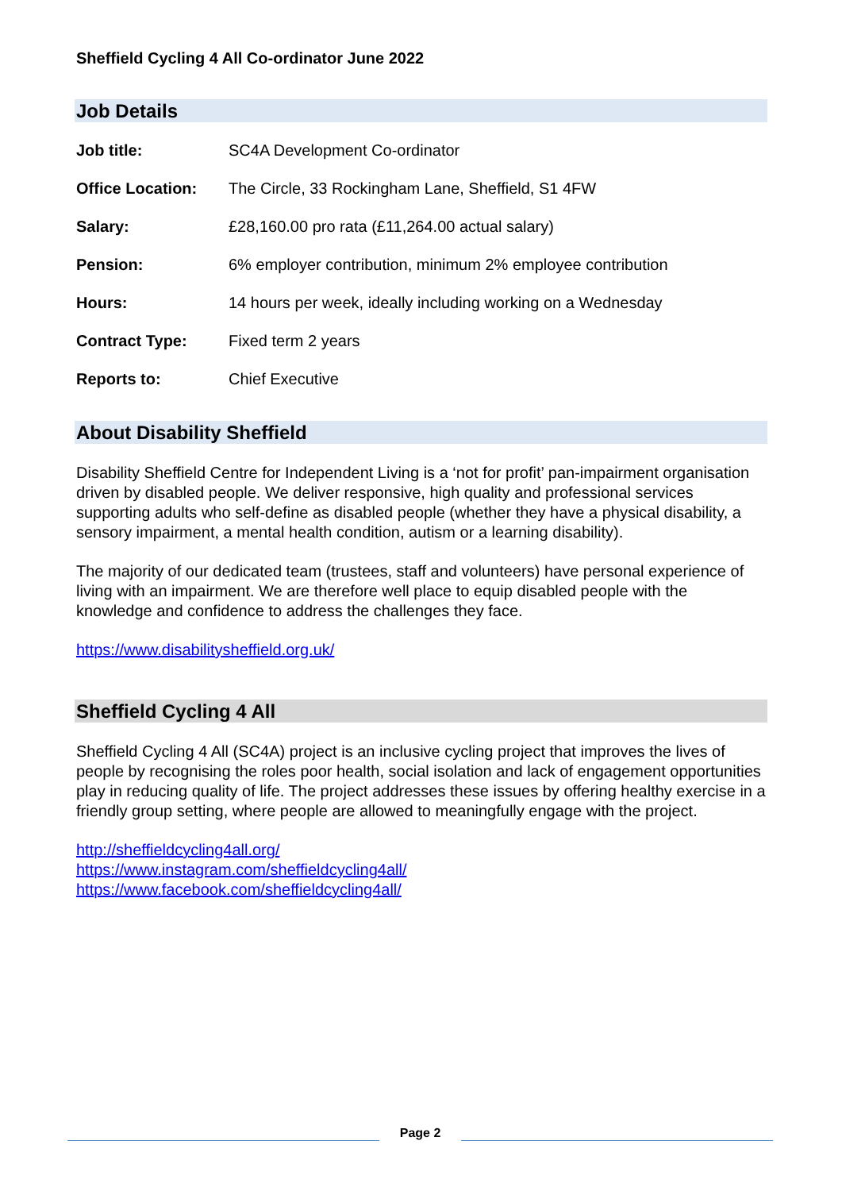Sheffield Cycling 4 All Co-ordinator June 2022
Job Details
| Job title: | SC4A Development Co-ordinator |
| Office Location: | The Circle, 33 Rockingham Lane, Sheffield, S1 4FW |
| Salary: | £28,160.00 pro rata (£11,264.00 actual salary) |
| Pension: | 6% employer contribution, minimum 2% employee contribution |
| Hours: | 14 hours per week, ideally including working on a Wednesday |
| Contract Type: | Fixed term 2 years |
| Reports to: | Chief Executive |
About Disability Sheffield
Disability Sheffield Centre for Independent Living is a ‘not for profit’ pan-impairment organisation driven by disabled people. We deliver responsive, high quality and professional services supporting adults who self-define as disabled people (whether they have a physical disability, a sensory impairment, a mental health condition, autism or a learning disability).
The majority of our dedicated team (trustees, staff and volunteers) have personal experience of living with an impairment. We are therefore well place to equip disabled people with the knowledge and confidence to address the challenges they face.
https://www.disabilitysheffield.org.uk/
Sheffield Cycling 4 All
Sheffield Cycling 4 All (SC4A) project is an inclusive cycling project that improves the lives of people by recognising the roles poor health, social isolation and lack of engagement opportunities play in reducing quality of life. The project addresses these issues by offering healthy exercise in a friendly group setting, where people are allowed to meaningfully engage with the project.
http://sheffieldcycling4all.org/
https://www.instagram.com/sheffieldcycling4all/
https://www.facebook.com/sheffieldcycling4all/
Page 2